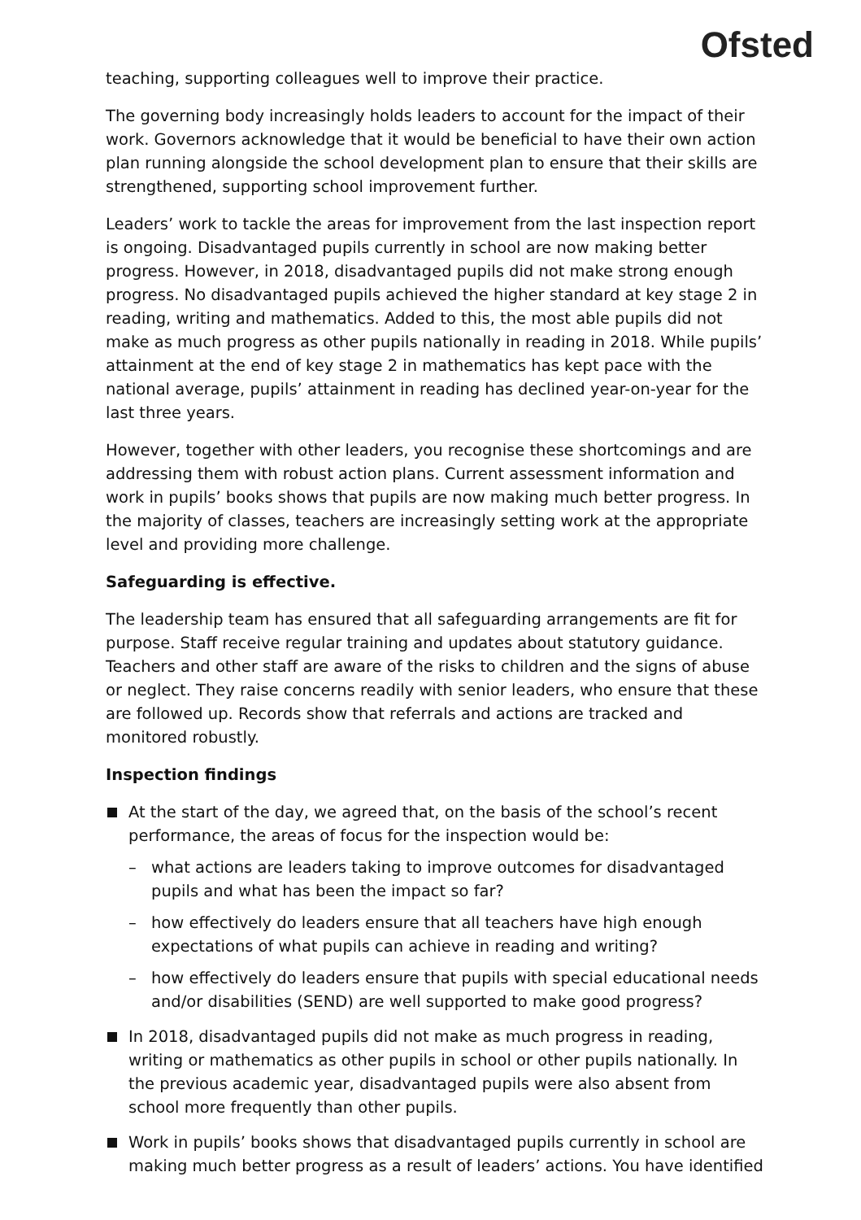Ofsted
teaching, supporting colleagues well to improve their practice.
The governing body increasingly holds leaders to account for the impact of their work. Governors acknowledge that it would be beneficial to have their own action plan running alongside the school development plan to ensure that their skills are strengthened, supporting school improvement further.
Leaders’ work to tackle the areas for improvement from the last inspection report is ongoing. Disadvantaged pupils currently in school are now making better progress. However, in 2018, disadvantaged pupils did not make strong enough progress. No disadvantaged pupils achieved the higher standard at key stage 2 in reading, writing and mathematics. Added to this, the most able pupils did not make as much progress as other pupils nationally in reading in 2018. While pupils’ attainment at the end of key stage 2 in mathematics has kept pace with the national average, pupils’ attainment in reading has declined year-on-year for the last three years.
However, together with other leaders, you recognise these shortcomings and are addressing them with robust action plans. Current assessment information and work in pupils’ books shows that pupils are now making much better progress. In the majority of classes, teachers are increasingly setting work at the appropriate level and providing more challenge.
Safeguarding is effective.
The leadership team has ensured that all safeguarding arrangements are fit for purpose. Staff receive regular training and updates about statutory guidance. Teachers and other staff are aware of the risks to children and the signs of abuse or neglect. They raise concerns readily with senior leaders, who ensure that these are followed up. Records show that referrals and actions are tracked and monitored robustly.
Inspection findings
At the start of the day, we agreed that, on the basis of the school’s recent performance, the areas of focus for the inspection would be:
– what actions are leaders taking to improve outcomes for disadvantaged pupils and what has been the impact so far?
– how effectively do leaders ensure that all teachers have high enough expectations of what pupils can achieve in reading and writing?
– how effectively do leaders ensure that pupils with special educational needs and/or disabilities (SEND) are well supported to make good progress?
In 2018, disadvantaged pupils did not make as much progress in reading, writing or mathematics as other pupils in school or other pupils nationally. In the previous academic year, disadvantaged pupils were also absent from school more frequently than other pupils.
Work in pupils’ books shows that disadvantaged pupils currently in school are making much better progress as a result of leaders’ actions. You have identified